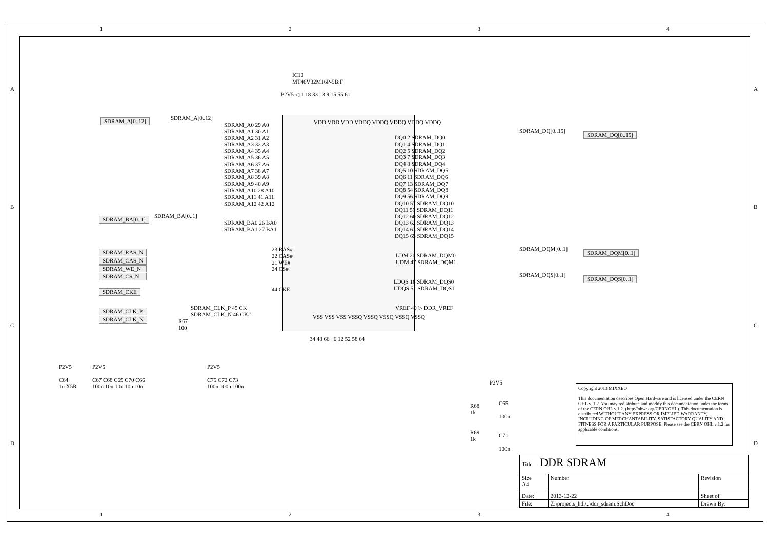1234
IC10
MT46V32M16P-5B:F
SDRAM_A[0..12] SDRAM_A[0..12]
SDRAM_A0 29 A0
SDRAM_A1 30 A1
SDRAM_A2 31 A2
SDRAM_A3 32 A3
SDRAM_A4 35 A4
SDRAM_A5 36 A5
SDRAM_A6 37 A6
SDRAM_A7 38 A7
SDRAM_A8 39 A8
SDRAM_A9 40 A9
SDRAM_A10 28 A10
SDRAM_A11 41 A11
SDRAM_A12 42 A12
SDRAM_BA[0..1] SDRAM_BA[0..1]
SDRAM_BA0 26 BA0
SDRAM_BA1 27 BA1
SDRAM_RAS_N
SDRAM_CAS_N
SDRAM_WE_N
SDRAM_CS_N
23 RAS#
22 CAS#
21 WE#
24 CS#
SDRAM_CKE 44 CKE
SDRAM_CLK_P
SDRAM_CLK_N
SDRAM_CLK_P 45 CK
SDRAM_CLK_N 46 CK#
R67
100
P2V5 ◁ 1 18 33 3 9 15 55 61
VDD VDD VDD VDDQ VDDQ VDDQ VDDQ VDDQ
VSS VSS VSS VSSQ VSSQ VSSQ VSSQ VSSQ
34 48 66 6 12 52 58 64
SDRAM_DQ[0..15]
SDRAM_DQ[0..15]
DQ0 2 SDRAM_DQ0
DQ1 4 SDRAM_DQ1
DQ2 5 SDRAM_DQ2
DQ3 7 SDRAM_DQ3
DQ4 8 SDRAM_DQ4
DQ5 10 SDRAM_DQ5
DQ6 11 SDRAM_DQ6
DQ7 13 SDRAM_DQ7
DQ8 54 SDRAM_DQ8
DQ9 56 SDRAM_DQ9
DQ10 57 SDRAM_DQ10
DQ11 59 SDRAM_DQ11
DQ12 60 SDRAM_DQ12
DQ13 62 SDRAM_DQ13
DQ14 63 SDRAM_DQ14
DQ15 65 SDRAM_DQ15
SDRAM_DQM[0..1]
SDRAM_DQM[0..1]
LDM 20 SDRAM_DQM0
UDM 47 SDRAM_DQM1
SDRAM_DQS[0..1]
SDRAM_DQS[0..1]
LDQS 16 SDRAM_DQS0
UDQS 51 SDRAM_DQS1
VREF 49 ▷ DDR_VREF
P2V5
C64
1u X5R
P2V5
C67 C68 C69 C70 C66
100n 10n 10n 10n 10n
P2V5
C75 C72 C73
100n 100n 100n
P2V5
R68
1k
C65
100n
R69
1k
C71
100n
Copyright 2013 MIXXEO
This documentation describes Open Hardware and is licensed under the CERN OHL v. 1.2. You may redistribute and modify this documentation under the terms of the CERN OHL v.1.2. (http://ohwr.org/CERNOHL). This documentation is distributed WITHOUT ANY EXPRESS OR IMPLIED WARRANTY, INCLUDING OF MERCHANTABILITY, SATISFACTORY QUALITY AND FITNESS FOR A PARTICULAR PURPOSE. Please see the CERN OHL v.1.2 for applicable conditions.
| Title DDR SDRAM | | | |
| Size A4 | Number | | Revision |
| Date: | 2013-12-22 | Sheet of | |
| File: | Z:\projects_hdl\..\ddr_sdram.SchDoc | Drawn By: | |
1234
A
B
C
D
A
B
C
D